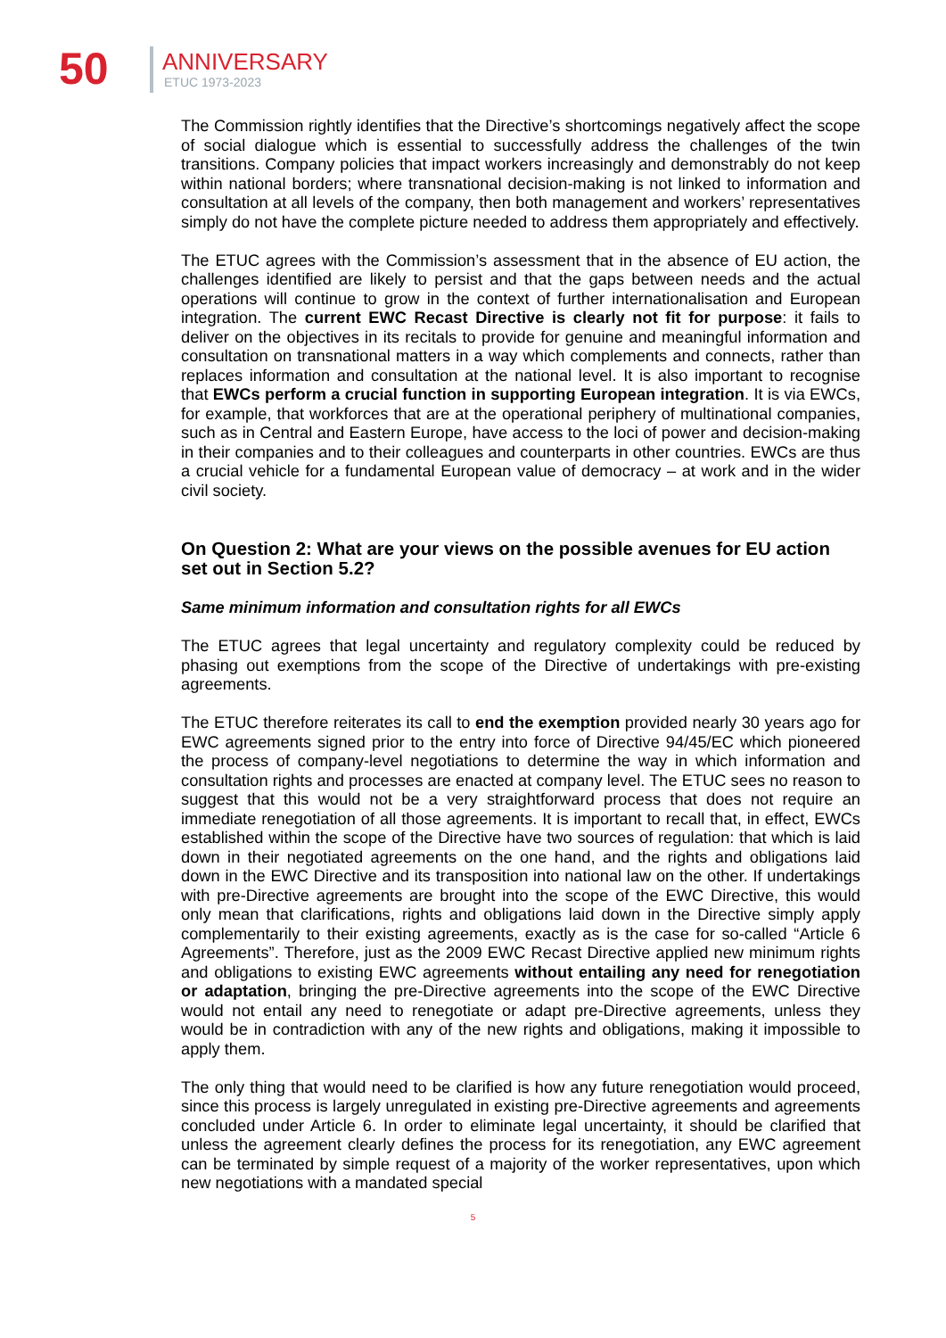50 ANNIVERSARY
ETUC 1973-2023
The Commission rightly identifies that the Directive’s shortcomings negatively affect the scope of social dialogue which is essential to successfully address the challenges of the twin transitions. Company policies that impact workers increasingly and demonstrably do not keep within national borders; where transnational decision-making is not linked to information and consultation at all levels of the company, then both management and workers’ representatives simply do not have the complete picture needed to address them appropriately and effectively.
The ETUC agrees with the Commission’s assessment that in the absence of EU action, the challenges identified are likely to persist and that the gaps between needs and the actual operations will continue to grow in the context of further internationalisation and European integration. The current EWC Recast Directive is clearly not fit for purpose: it fails to deliver on the objectives in its recitals to provide for genuine and meaningful information and consultation on transnational matters in a way which complements and connects, rather than replaces information and consultation at the national level. It is also important to recognise that EWCs perform a crucial function in supporting European integration. It is via EWCs, for example, that workforces that are at the operational periphery of multinational companies, such as in Central and Eastern Europe, have access to the loci of power and decision-making in their companies and to their colleagues and counterparts in other countries. EWCs are thus a crucial vehicle for a fundamental European value of democracy – at work and in the wider civil society.
On Question 2: What are your views on the possible avenues for EU action set out in Section 5.2?
Same minimum information and consultation rights for all EWCs
The ETUC agrees that legal uncertainty and regulatory complexity could be reduced by phasing out exemptions from the scope of the Directive of undertakings with pre-existing agreements.
The ETUC therefore reiterates its call to end the exemption provided nearly 30 years ago for EWC agreements signed prior to the entry into force of Directive 94/45/EC which pioneered the process of company-level negotiations to determine the way in which information and consultation rights and processes are enacted at company level. The ETUC sees no reason to suggest that this would not be a very straightforward process that does not require an immediate renegotiation of all those agreements. It is important to recall that, in effect, EWCs established within the scope of the Directive have two sources of regulation: that which is laid down in their negotiated agreements on the one hand, and the rights and obligations laid down in the EWC Directive and its transposition into national law on the other. If undertakings with pre-Directive agreements are brought into the scope of the EWC Directive, this would only mean that clarifications, rights and obligations laid down in the Directive simply apply complementarily to their existing agreements, exactly as is the case for so-called “Article 6 Agreements”. Therefore, just as the 2009 EWC Recast Directive applied new minimum rights and obligations to existing EWC agreements without entailing any need for renegotiation or adaptation, bringing the pre-Directive agreements into the scope of the EWC Directive would not entail any need to renegotiate or adapt pre-Directive agreements, unless they would be in contradiction with any of the new rights and obligations, making it impossible to apply them.
The only thing that would need to be clarified is how any future renegotiation would proceed, since this process is largely unregulated in existing pre-Directive agreements and agreements concluded under Article 6. In order to eliminate legal uncertainty, it should be clarified that unless the agreement clearly defines the process for its renegotiation, any EWC agreement can be terminated by simple request of a majority of the worker representatives, upon which new negotiations with a mandated special
5